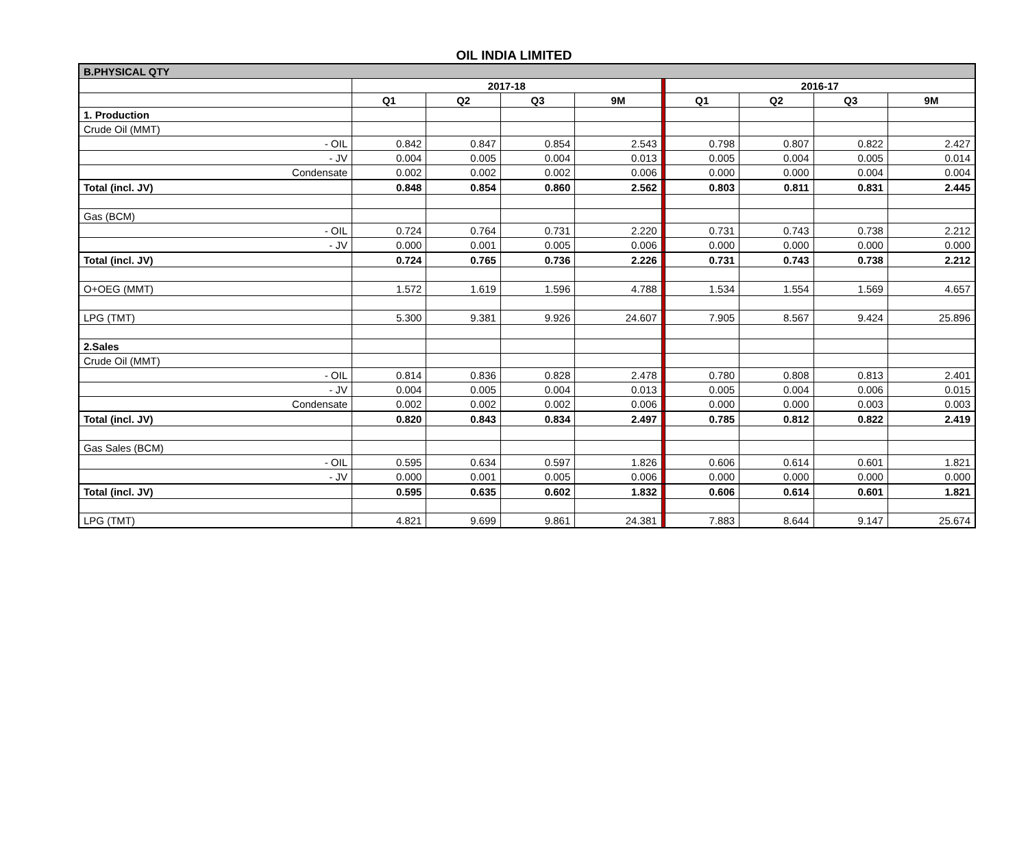OIL INDIA LIMITED
| B.PHYSICAL QTY | | | | | | | | | |
| | 2017-18 | | | | | 2016-17 | | | |
| | Q1 | Q2 | Q3 | 9M | | Q1 | Q2 | Q3 | 9M |
| 1. Production | | | | | | | | | |
| Crude Oil (MMT) | | | | | | | | | |
| - OIL | 0.842 | 0.847 | 0.854 | 2.543 | | 0.798 | 0.807 | 0.822 | 2.427 |
| - JV | 0.004 | 0.005 | 0.004 | 0.013 | | 0.005 | 0.004 | 0.005 | 0.014 |
| Condensate | 0.002 | 0.002 | 0.002 | 0.006 | | 0.000 | 0.000 | 0.004 | 0.004 |
| Total (incl. JV) | 0.848 | 0.854 | 0.860 | 2.562 | | 0.803 | 0.811 | 0.831 | 2.445 |
| Gas (BCM) | | | | | | | | | |
| - OIL | 0.724 | 0.764 | 0.731 | 2.220 | | 0.731 | 0.743 | 0.738 | 2.212 |
| - JV | 0.000 | 0.001 | 0.005 | 0.006 | | 0.000 | 0.000 | 0.000 | 0.000 |
| Total (incl. JV) | 0.724 | 0.765 | 0.736 | 2.226 | | 0.731 | 0.743 | 0.738 | 2.212 |
| O+OEG (MMT) | 1.572 | 1.619 | 1.596 | 4.788 | | 1.534 | 1.554 | 1.569 | 4.657 |
| LPG (TMT) | 5.300 | 9.381 | 9.926 | 24.607 | | 7.905 | 8.567 | 9.424 | 25.896 |
| 2.Sales | | | | | | | | | |
| Crude Oil (MMT) | | | | | | | | | |
| - OIL | 0.814 | 0.836 | 0.828 | 2.478 | | 0.780 | 0.808 | 0.813 | 2.401 |
| - JV | 0.004 | 0.005 | 0.004 | 0.013 | | 0.005 | 0.004 | 0.006 | 0.015 |
| Condensate | 0.002 | 0.002 | 0.002 | 0.006 | | 0.000 | 0.000 | 0.003 | 0.003 |
| Total (incl. JV) | 0.820 | 0.843 | 0.834 | 2.497 | | 0.785 | 0.812 | 0.822 | 2.419 |
| Gas Sales (BCM) | | | | | | | | | |
| - OIL | 0.595 | 0.634 | 0.597 | 1.826 | | 0.606 | 0.614 | 0.601 | 1.821 |
| - JV | 0.000 | 0.001 | 0.005 | 0.006 | | 0.000 | 0.000 | 0.000 | 0.000 |
| Total (incl. JV) | 0.595 | 0.635 | 0.602 | 1.832 | | 0.606 | 0.614 | 0.601 | 1.821 |
| LPG (TMT) | 4.821 | 9.699 | 9.861 | 24.381 | | 7.883 | 8.644 | 9.147 | 25.674 |